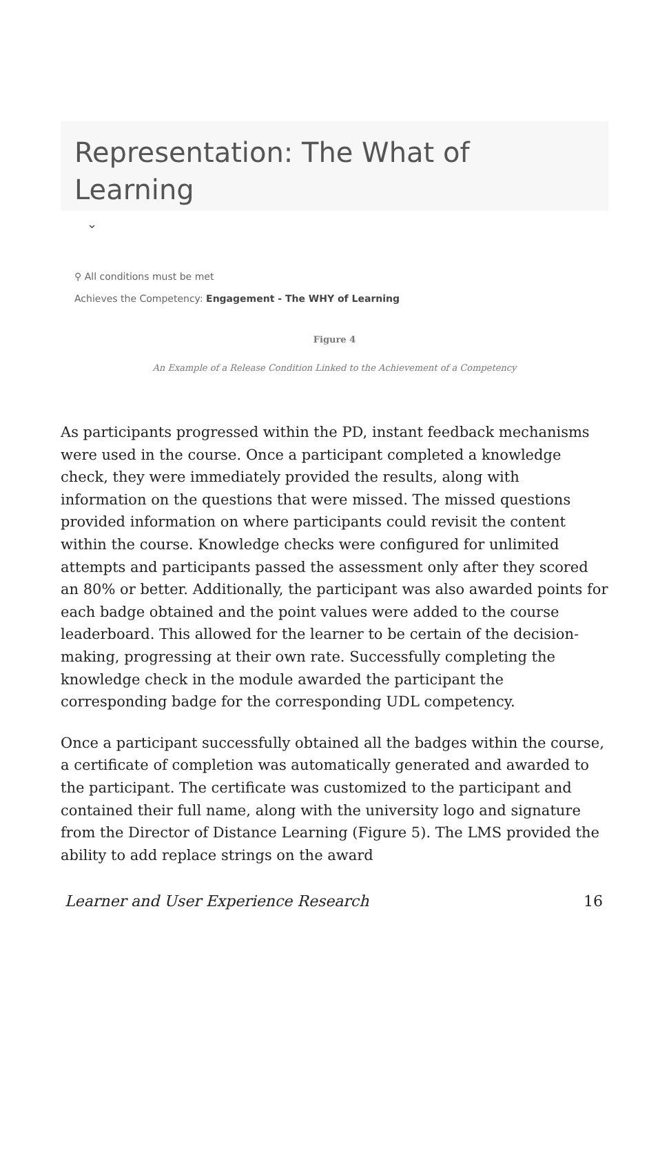Representation: The What of Learning
⌄
⚲ All conditions must be met
Achieves the Competency: Engagement - The WHY of Learning
Figure 4
An Example of a Release Condition Linked to the Achievement of a Competency
As participants progressed within the PD, instant feedback mechanisms were used in the course. Once a participant completed a knowledge check, they were immediately provided the results, along with information on the questions that were missed. The missed questions provided information on where participants could revisit the content within the course. Knowledge checks were configured for unlimited attempts and participants passed the assessment only after they scored an 80% or better. Additionally, the participant was also awarded points for each badge obtained and the point values were added to the course leaderboard. This allowed for the learner to be certain of the decision-making, progressing at their own rate. Successfully completing the knowledge check in the module awarded the participant the corresponding badge for the corresponding UDL competency.
Once a participant successfully obtained all the badges within the course, a certificate of completion was automatically generated and awarded to the participant. The certificate was customized to the participant and contained their full name, along with the university logo and signature from the Director of Distance Learning (Figure 5). The LMS provided the ability to add replace strings on the award
Learner and User Experience Research 16